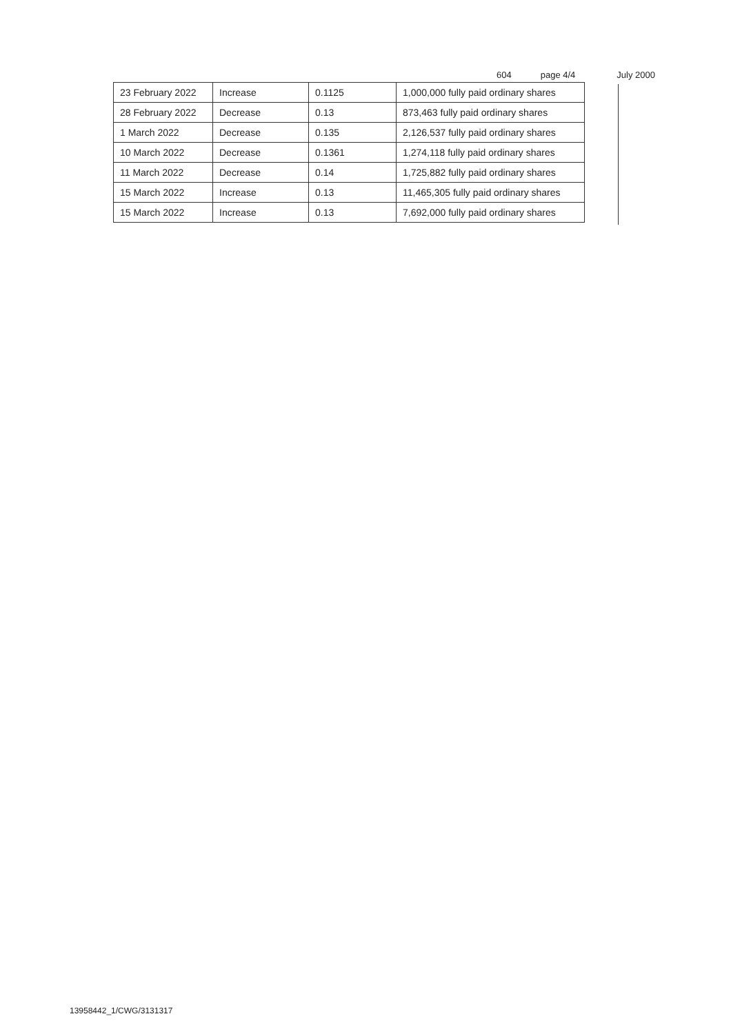604 page 4/4 July 2000
| 23 February 2022 | Increase | 0.1125 | 1,000,000 fully paid ordinary shares |
| 28 February 2022 | Decrease | 0.13 | 873,463 fully paid ordinary shares |
| 1 March 2022 | Decrease | 0.135 | 2,126,537 fully paid ordinary shares |
| 10 March 2022 | Decrease | 0.1361 | 1,274,118 fully paid ordinary shares |
| 11 March 2022 | Decrease | 0.14 | 1,725,882 fully paid ordinary shares |
| 15 March 2022 | Increase | 0.13 | 11,465,305 fully paid ordinary shares |
| 15 March 2022 | Increase | 0.13 | 7,692,000 fully paid ordinary shares |
13958442_1/CWG/3131317